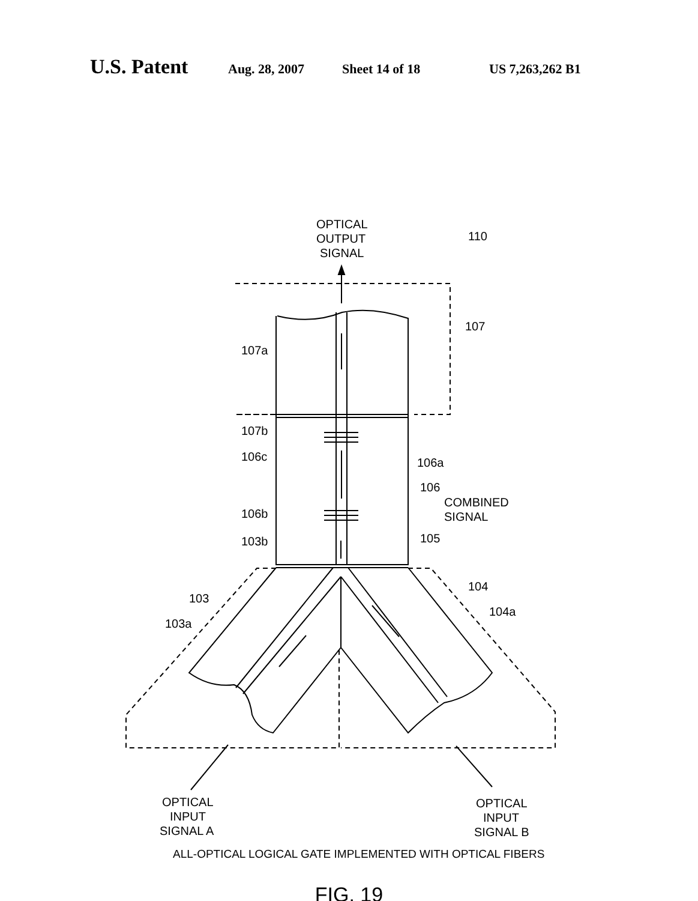U.S. Patent Aug. 28, 2007 Sheet 14 of 18 US 7,263,262 B1
OPTICAL
OUTPUT
SIGNAL
110
107
107a
107b
106c
106a
106
COMBINED
SIGNAL
106b
103b
105
104
103
104a
103a
OPTICAL
INPUT
SIGNAL A
OPTICAL
INPUT
SIGNAL B
ALL-OPTICAL LOGICAL GATE IMPLEMENTED WITH OPTICAL FIBERS
FIG. 19